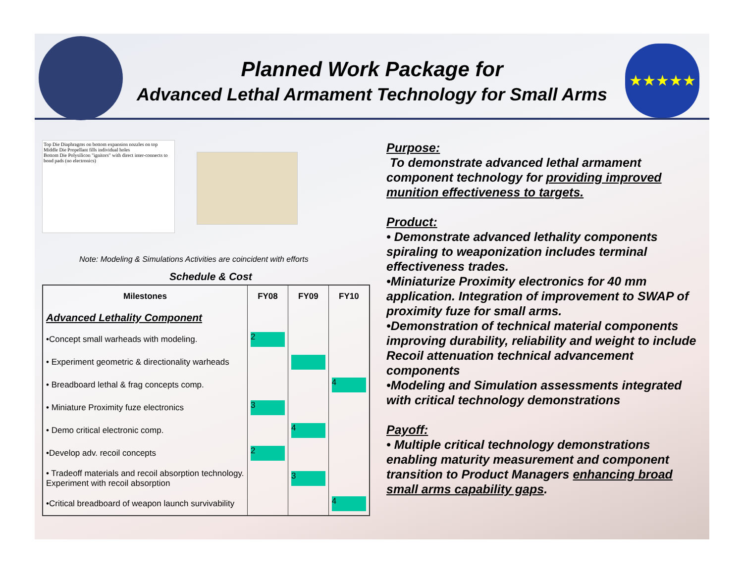★★★★★
Planned Work Package for
Advanced Lethal Armament Technology for Small Arms
Top Die Diaphragms on bottom expansion nozzles on top
Middle Die Propellant fills individual holes
Bottom Die Polysilicon "ignitors" with direct inter-connects to bond pads (no electronics)
Note: Modeling & Simulations Activities are coincident with efforts
Schedule & Cost
| Milestones | FY08 | FY09 | FY10 |
| --- | --- | --- | --- |
| Advanced Lethality Component | | | |
| •Concept small warheads with modeling. | 2 | | |
| • Experiment geometric & directionality warheads | | | |
| • Breadboard lethal & frag concepts comp. | | | 4 |
| • Miniature Proximity fuze electronics | 3 | | |
| • Demo critical electronic comp. | | 4 | |
| •Develop adv. recoil concepts | 2 | | |
| • Tradeoff materials and recoil absorption technology. Experiment with recoil absorption | | 3 | |
| •Critical breadboard of weapon launch survivability | | | 4 |
Purpose:
To demonstrate advanced lethal armament component technology for providing improved munition effectiveness to targets.
Product:
• Demonstrate advanced lethality components spiraling to weaponization includes terminal effectiveness trades.
•Miniaturize Proximity electronics for 40 mm application. Integration of improvement to SWAP of proximity fuze for small arms.
•Demonstration of technical material components improving durability, reliability and weight to include Recoil attenuation technical advancement components
•Modeling and Simulation assessments integrated with critical technology demonstrations
Payoff:
• Multiple critical technology demonstrations enabling maturity measurement and component transition to Product Managers enhancing broad small arms capability gaps.